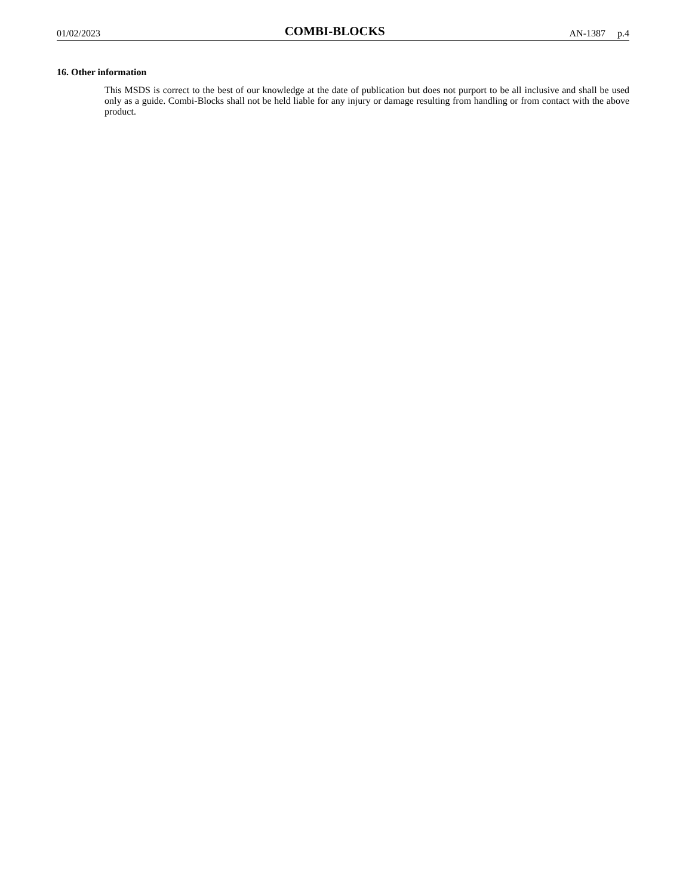01/02/2023 COMBI-BLOCKS AN-1387 p.4
16. Other information
This MSDS is correct to the best of our knowledge at the date of publication but does not purport to be all inclusive and shall be used only as a guide. Combi-Blocks shall not be held liable for any injury or damage resulting from handling or from contact with the above product.